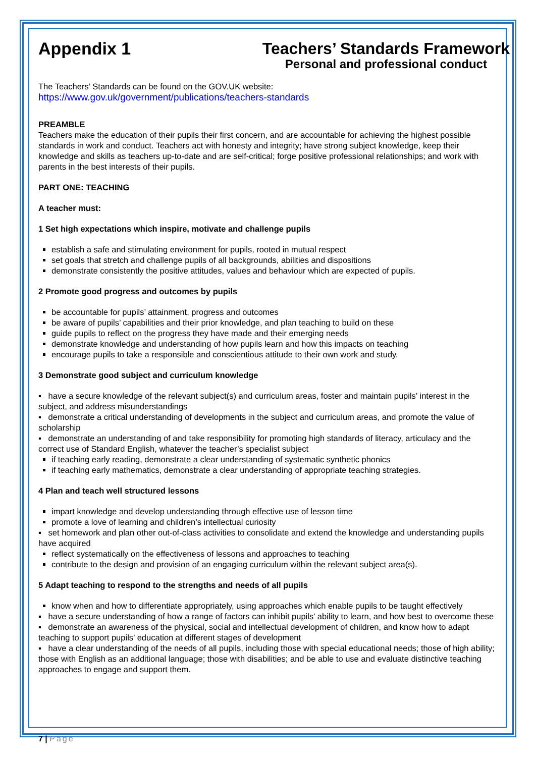Appendix 1 Teachers’ Standards Framework
Personal and professional conduct
The Teachers’ Standards can be found on the GOV.UK website:
https://www.gov.uk/government/publications/teachers-standards
PREAMBLE
Teachers make the education of their pupils their first concern, and are accountable for achieving the highest possible standards in work and conduct. Teachers act with honesty and integrity; have strong subject knowledge, keep their knowledge and skills as teachers up-to-date and are self-critical; forge positive professional relationships; and work with parents in the best interests of their pupils.
PART ONE: TEACHING
A teacher must:
1 Set high expectations which inspire, motivate and challenge pupils
establish a safe and stimulating environment for pupils, rooted in mutual respect
set goals that stretch and challenge pupils of all backgrounds, abilities and dispositions
demonstrate consistently the positive attitudes, values and behaviour which are expected of pupils.
2 Promote good progress and outcomes by pupils
be accountable for pupils’ attainment, progress and outcomes
be aware of pupils’ capabilities and their prior knowledge, and plan teaching to build on these
guide pupils to reflect on the progress they have made and their emerging needs
demonstrate knowledge and understanding of how pupils learn and how this impacts on teaching
encourage pupils to take a responsible and conscientious attitude to their own work and study.
3 Demonstrate good subject and curriculum knowledge
▪ have a secure knowledge of the relevant subject(s) and curriculum areas, foster and maintain pupils’ interest in the subject, and address misunderstandings
▪ demonstrate a critical understanding of developments in the subject and curriculum areas, and promote the value of scholarship
▪ demonstrate an understanding of and take responsibility for promoting high standards of literacy, articulacy and the correct use of Standard English, whatever the teacher’s specialist subject
if teaching early reading, demonstrate a clear understanding of systematic synthetic phonics
if teaching early mathematics, demonstrate a clear understanding of appropriate teaching strategies.
4 Plan and teach well structured lessons
impart knowledge and develop understanding through effective use of lesson time
promote a love of learning and children’s intellectual curiosity
▪ set homework and plan other out-of-class activities to consolidate and extend the knowledge and understanding pupils have acquired
reflect systematically on the effectiveness of lessons and approaches to teaching
contribute to the design and provision of an engaging curriculum within the relevant subject area(s).
5 Adapt teaching to respond to the strengths and needs of all pupils
know when and how to differentiate appropriately, using approaches which enable pupils to be taught effectively
▪ have a secure understanding of how a range of factors can inhibit pupils’ ability to learn, and how best to overcome these
▪ demonstrate an awareness of the physical, social and intellectual development of children, and know how to adapt teaching to support pupils’ education at different stages of development
▪ have a clear understanding of the needs of all pupils, including those with special educational needs; those of high ability; those with English as an additional language; those with disabilities; and be able to use and evaluate distinctive teaching approaches to engage and support them.
7 | Page